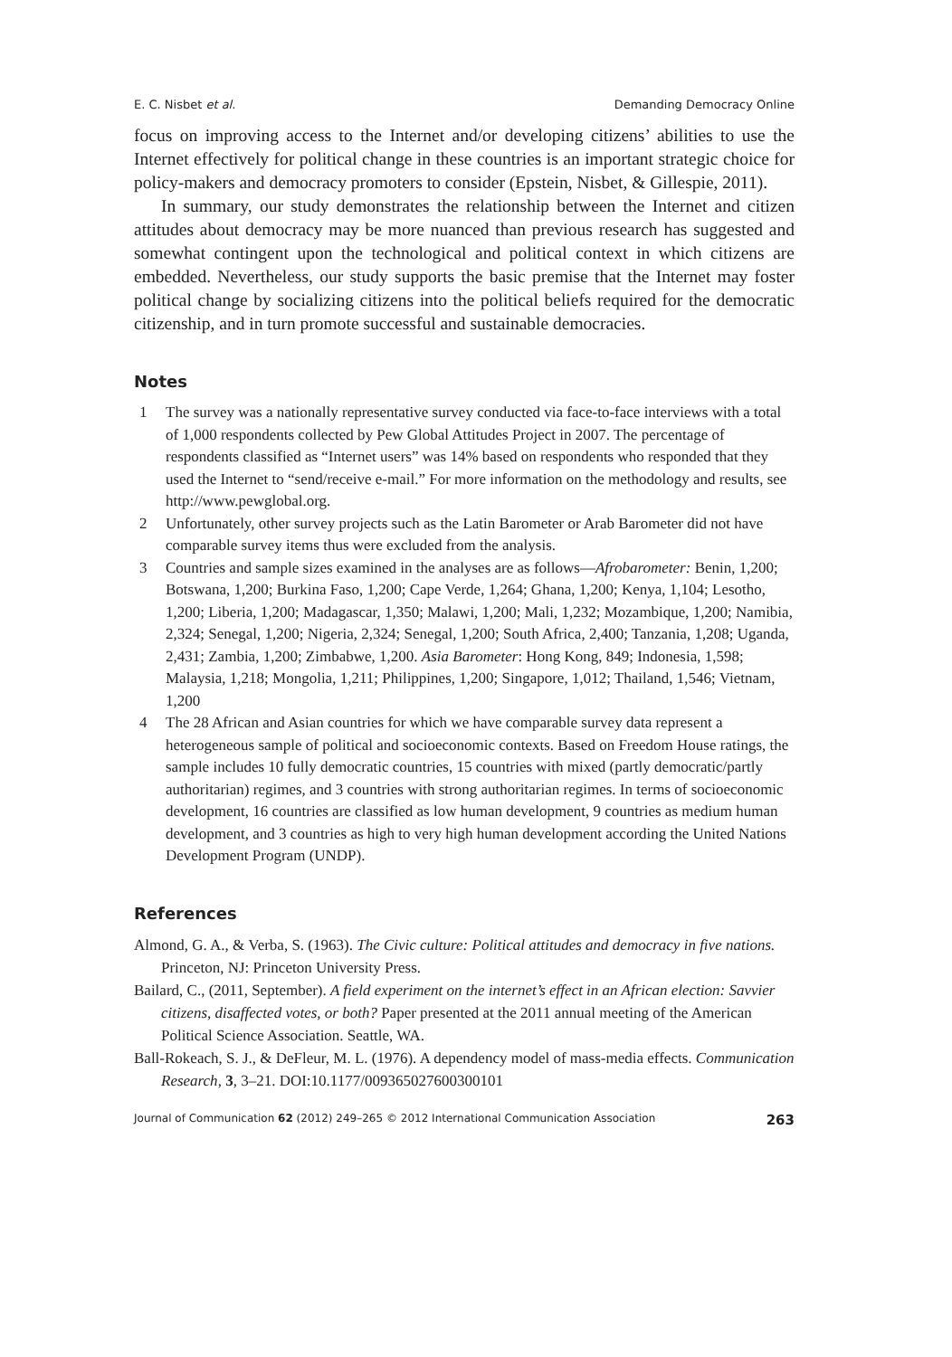E. C. Nisbet et al. Demanding Democracy Online
focus on improving access to the Internet and/or developing citizens’ abilities to use the Internet effectively for political change in these countries is an important strategic choice for policy-makers and democracy promoters to consider (Epstein, Nisbet, & Gillespie, 2011).
In summary, our study demonstrates the relationship between the Internet and citizen attitudes about democracy may be more nuanced than previous research has suggested and somewhat contingent upon the technological and political context in which citizens are embedded. Nevertheless, our study supports the basic premise that the Internet may foster political change by socializing citizens into the political beliefs required for the democratic citizenship, and in turn promote successful and sustainable democracies.
Notes
1 The survey was a nationally representative survey conducted via face-to-face interviews with a total of 1,000 respondents collected by Pew Global Attitudes Project in 2007. The percentage of respondents classified as “Internet users” was 14% based on respondents who responded that they used the Internet to “send/receive e-mail.” For more information on the methodology and results, see http://www.pewglobal.org.
2 Unfortunately, other survey projects such as the Latin Barometer or Arab Barometer did not have comparable survey items thus were excluded from the analysis.
3 Countries and sample sizes examined in the analyses are as follows—Afrobarometer: Benin, 1,200; Botswana, 1,200; Burkina Faso, 1,200; Cape Verde, 1,264; Ghana, 1,200; Kenya, 1,104; Lesotho, 1,200; Liberia, 1,200; Madagascar, 1,350; Malawi, 1,200; Mali, 1,232; Mozambique, 1,200; Namibia, 2,324; Senegal, 1,200; Nigeria, 2,324; Senegal, 1,200; South Africa, 2,400; Tanzania, 1,208; Uganda, 2,431; Zambia, 1,200; Zimbabwe, 1,200. Asia Barometer: Hong Kong, 849; Indonesia, 1,598; Malaysia, 1,218; Mongolia, 1,211; Philippines, 1,200; Singapore, 1,012; Thailand, 1,546; Vietnam, 1,200
4 The 28 African and Asian countries for which we have comparable survey data represent a heterogeneous sample of political and socioeconomic contexts. Based on Freedom House ratings, the sample includes 10 fully democratic countries, 15 countries with mixed (partly democratic/partly authoritarian) regimes, and 3 countries with strong authoritarian regimes. In terms of socioeconomic development, 16 countries are classified as low human development, 9 countries as medium human development, and 3 countries as high to very high human development according the United Nations Development Program (UNDP).
References
Almond, G. A., & Verba, S. (1963). The Civic culture: Political attitudes and democracy in five nations. Princeton, NJ: Princeton University Press.
Bailard, C., (2011, September). A field experiment on the internet’s effect in an African election: Savvier citizens, disaffected votes, or both? Paper presented at the 2011 annual meeting of the American Political Science Association. Seattle, WA.
Ball-Rokeach, S. J., & DeFleur, M. L. (1976). A dependency model of mass-media effects. Communication Research, 3, 3–21. DOI:10.1177/009365027600300101
Journal of Communication 62 (2012) 249–265 © 2012 International Communication Association 263